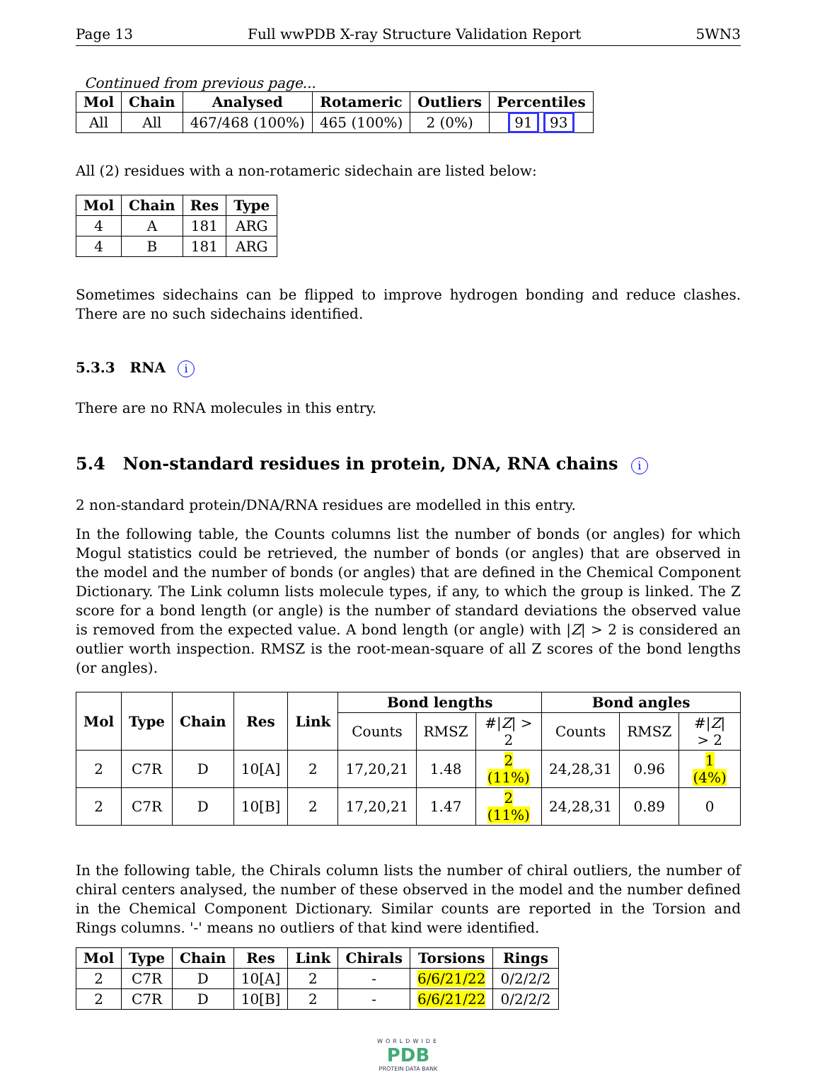Page 13 Full wwPDB X-ray Structure Validation Report 5WN3
Continued from previous page...
| Mol | Chain | Analysed | Rotameric | Outliers | Percentiles |
| --- | --- | --- | --- | --- | --- |
| All | All | 467/468 (100%) | 465 (100%) | 2 (0%) | 91 93 |
All (2) residues with a non-rotameric sidechain are listed below:
| Mol | Chain | Res | Type |
| --- | --- | --- | --- |
| 4 | A | 181 | ARG |
| 4 | B | 181 | ARG |
Sometimes sidechains can be flipped to improve hydrogen bonding and reduce clashes. There are no such sidechains identified.
5.3.3 RNA i
There are no RNA molecules in this entry.
5.4 Non-standard residues in protein, DNA, RNA chains i
2 non-standard protein/DNA/RNA residues are modelled in this entry.
In the following table, the Counts columns list the number of bonds (or angles) for which Mogul statistics could be retrieved, the number of bonds (or angles) that are observed in the model and the number of bonds (or angles) that are defined in the Chemical Component Dictionary. The Link column lists molecule types, if any, to which the group is linked. The Z score for a bond length (or angle) is the number of standard deviations the observed value is removed from the expected value. A bond length (or angle) with |Z| > 2 is considered an outlier worth inspection. RMSZ is the root-mean-square of all Z scores of the bond lengths (or angles).
| Mol | Type | Chain | Res | Link | Bond lengths | | | Bond angles | | |
| --- | --- | --- | --- | --- | --- | --- | --- | --- | --- | --- |
| | | | | | Counts | RMSZ | #/ Z / > 2 | Counts | RMSZ | #/ Z / > 2 |
| 2 | C7R | D | 10[A] | 2 | 17,20,21 | 1.48 | 2 (11%) | 24,28,31 | 0.96 | 1 (4%) |
| 2 | C7R | D | 10[B] | 2 | 17,20,21 | 1.47 | 2 (11%) | 24,28,31 | 0.89 | 0 |
In the following table, the Chirals column lists the number of chiral outliers, the number of chiral centers analysed, the number of these observed in the model and the number defined in the Chemical Component Dictionary. Similar counts are reported in the Torsion and Rings columns. '-' means no outliers of that kind were identified.
| Mol | Type | Chain | Res | Link | Chirals | Torsions | Rings |
| --- | --- | --- | --- | --- | --- | --- | --- |
| 2 | C7R | D | 10[A] | 2 | - | 6/6/21/22 | 0/2/2/2 |
| 2 | C7R | D | 10[B] | 2 | - | 6/6/21/22 | 0/2/2/2 |
WORLDWIDE
PDB
PROTEIN DATA BANK